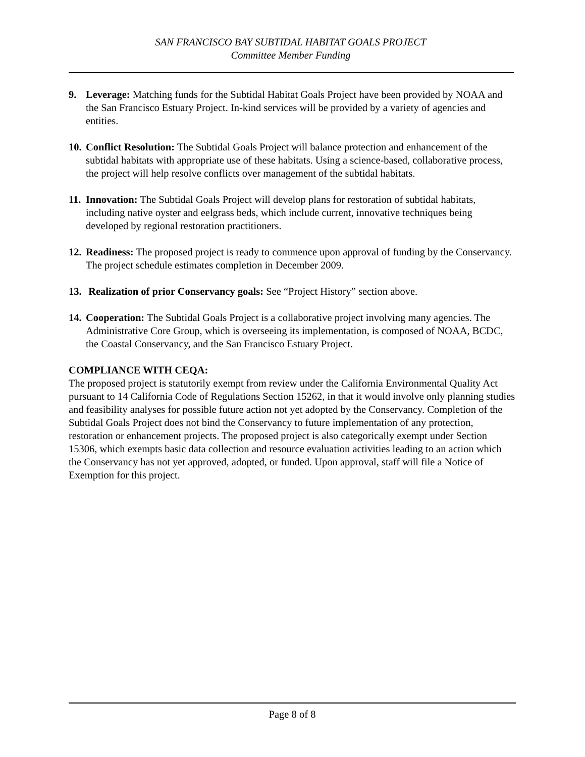SAN FRANCISCO BAY SUBTIDAL HABITAT GOALS PROJECT
Committee Member Funding
9. Leverage: Matching funds for the Subtidal Habitat Goals Project have been provided by NOAA and the San Francisco Estuary Project. In-kind services will be provided by a variety of agencies and entities.
10. Conflict Resolution: The Subtidal Goals Project will balance protection and enhancement of the subtidal habitats with appropriate use of these habitats. Using a science-based, collaborative process, the project will help resolve conflicts over management of the subtidal habitats.
11. Innovation: The Subtidal Goals Project will develop plans for restoration of subtidal habitats, including native oyster and eelgrass beds, which include current, innovative techniques being developed by regional restoration practitioners.
12. Readiness: The proposed project is ready to commence upon approval of funding by the Conservancy. The project schedule estimates completion in December 2009.
13. Realization of prior Conservancy goals: See “Project History” section above.
14. Cooperation: The Subtidal Goals Project is a collaborative project involving many agencies. The Administrative Core Group, which is overseeing its implementation, is composed of NOAA, BCDC, the Coastal Conservancy, and the San Francisco Estuary Project.
COMPLIANCE WITH CEQA:
The proposed project is statutorily exempt from review under the California Environmental Quality Act pursuant to 14 California Code of Regulations Section 15262, in that it would involve only planning studies and feasibility analyses for possible future action not yet adopted by the Conservancy. Completion of the Subtidal Goals Project does not bind the Conservancy to future implementation of any protection, restoration or enhancement projects. The proposed project is also categorically exempt under Section 15306, which exempts basic data collection and resource evaluation activities leading to an action which the Conservancy has not yet approved, adopted, or funded. Upon approval, staff will file a Notice of Exemption for this project.
Page 8 of 8